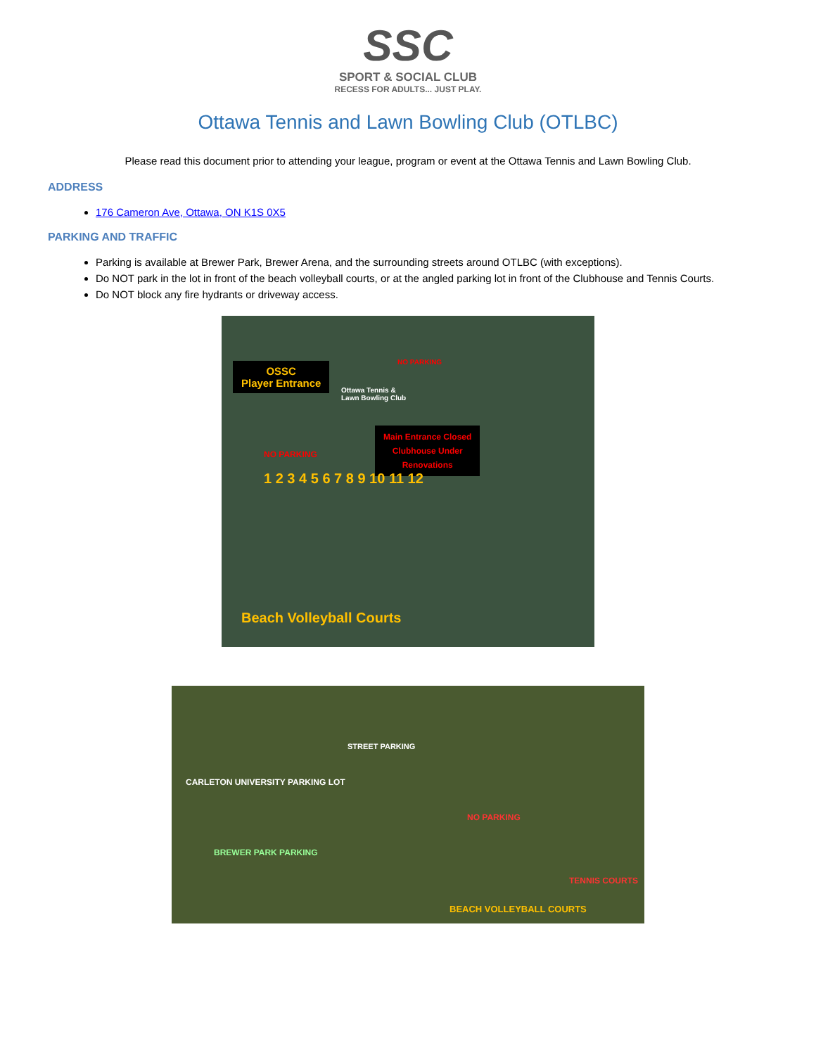SSC
SPORT & SOCIAL CLUB
RECESS FOR ADULTS... JUST PLAY.
Ottawa Tennis and Lawn Bowling Club (OTLBC)
Please read this document prior to attending your league, program or event at the Ottawa Tennis and Lawn Bowling Club.
ADDRESS
176 Cameron Ave, Ottawa, ON K1S 0X5
PARKING AND TRAFFIC
Parking is available at Brewer Park, Brewer Arena, and the surrounding streets around OTLBC (with exceptions).
Do NOT park in the lot in front of the beach volleyball courts, or at the angled parking lot in front of the Clubhouse and Tennis Courts.
Do NOT block any fire hydrants or driveway access.
OSSC
Player Entrance
Main Entrance Closed
Clubhouse Under
Renovations
Ottawa Tennis &
Lawn Bowling Club
NO PARKING
NO PARKING
1 2 3 4 5 6 7 8 9 10 11 12
Beach Volleyball Courts
CARLETON UNIVERSITY PARKING LOT
BREWER PARK PARKING
STREET PARKING
NO PARKING
TENNIS COURTS
BEACH VOLLEYBALL COURTS